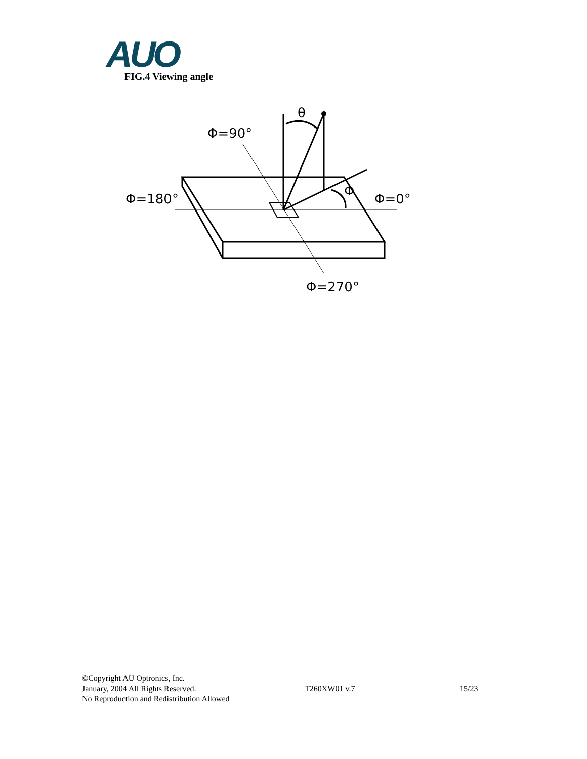AUO FIG.4 Viewing angle
θ
Φ=90°
Φ=180°
Φ
Φ=0°
Φ=270°
©Copyright AU Optronics, Inc.
January, 2004 All Rights Reserved. T260XW01 v.7 15/23
No Reproduction and Redistribution Allowed